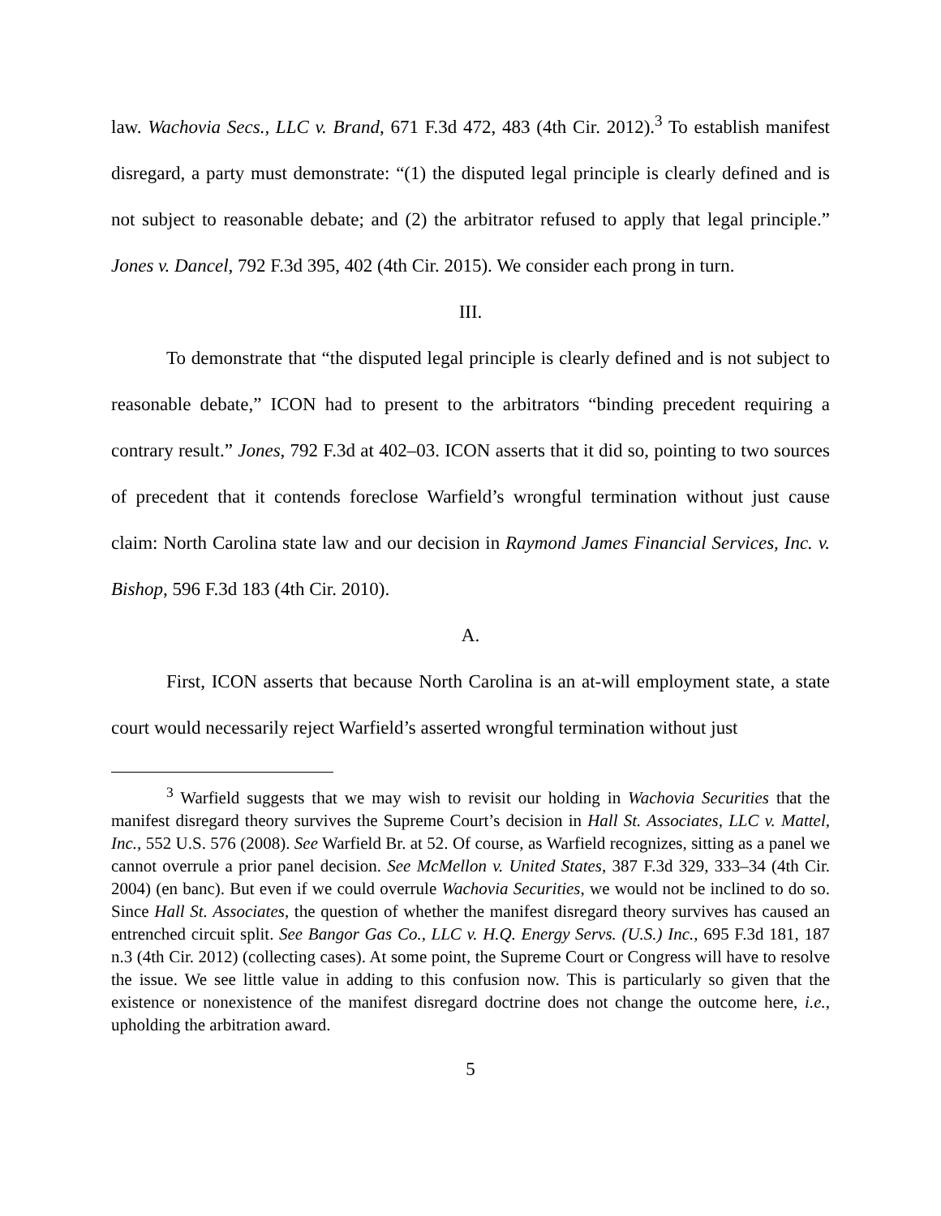law. Wachovia Secs., LLC v. Brand, 671 F.3d 472, 483 (4th Cir. 2012).<sup>3</sup> To establish manifest disregard, a party must demonstrate: “(1) the disputed legal principle is clearly defined and is not subject to reasonable debate; and (2) the arbitrator refused to apply that legal principle.” Jones v. Dancel, 792 F.3d 395, 402 (4th Cir. 2015). We consider each prong in turn.
III.
To demonstrate that “the disputed legal principle is clearly defined and is not subject to reasonable debate,” ICON had to present to the arbitrators “binding precedent requiring a contrary result.” Jones, 792 F.3d at 402–03. ICON asserts that it did so, pointing to two sources of precedent that it contends foreclose Warfield’s wrongful termination without just cause claim: North Carolina state law and our decision in Raymond James Financial Services, Inc. v. Bishop, 596 F.3d 183 (4th Cir. 2010).
A.
First, ICON asserts that because North Carolina is an at-will employment state, a state court would necessarily reject Warfield’s asserted wrongful termination without just
<sup>3</sup> Warfield suggests that we may wish to revisit our holding in Wachovia Securities that the manifest disregard theory survives the Supreme Court’s decision in Hall St. Associates, LLC v. Mattel, Inc., 552 U.S. 576 (2008). See Warfield Br. at 52. Of course, as Warfield recognizes, sitting as a panel we cannot overrule a prior panel decision. See McMellon v. United States, 387 F.3d 329, 333–34 (4th Cir. 2004) (en banc). But even if we could overrule Wachovia Securities, we would not be inclined to do so. Since Hall St. Associates, the question of whether the manifest disregard theory survives has caused an entrenched circuit split. See Bangor Gas Co., LLC v. H.Q. Energy Servs. (U.S.) Inc., 695 F.3d 181, 187 n.3 (4th Cir. 2012) (collecting cases). At some point, the Supreme Court or Congress will have to resolve the issue. We see little value in adding to this confusion now. This is particularly so given that the existence or nonexistence of the manifest disregard doctrine does not change the outcome here, i.e., upholding the arbitration award.
5